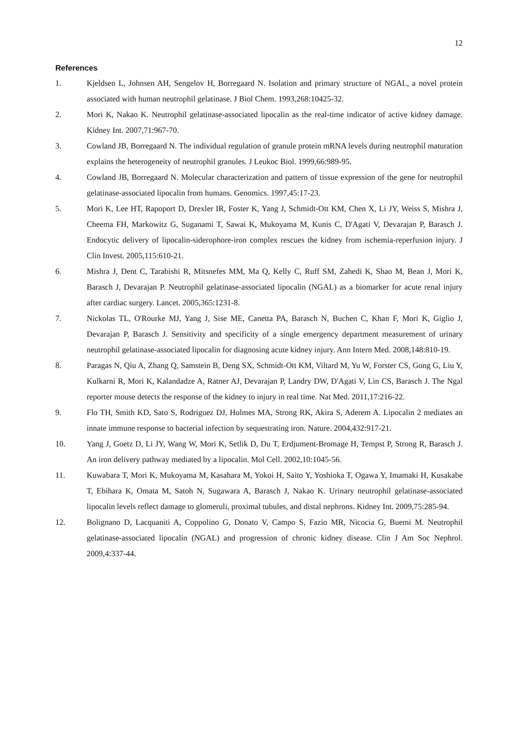12
References
1. Kjeldsen L, Johnsen AH, Sengelov H, Borregaard N. Isolation and primary structure of NGAL, a novel protein associated with human neutrophil gelatinase. J Biol Chem. 1993,268:10425-32.
2. Mori K, Nakao K. Neutrophil gelatinase-associated lipocalin as the real-time indicator of active kidney damage. Kidney Int. 2007,71:967-70.
3. Cowland JB, Borregaard N. The individual regulation of granule protein mRNA levels during neutrophil maturation explains the heterogeneity of neutrophil granules. J Leukoc Biol. 1999,66:989-95.
4. Cowland JB, Borregaard N. Molecular characterization and pattern of tissue expression of the gene for neutrophil gelatinase-associated lipocalin from humans. Genomics. 1997,45:17-23.
5. Mori K, Lee HT, Rapoport D, Drexler IR, Foster K, Yang J, Schmidt-Ott KM, Chen X, Li JY, Weiss S, Mishra J, Cheema FH, Markowitz G, Suganami T, Sawai K, Mukoyama M, Kunis C, D'Agati V, Devarajan P, Barasch J. Endocytic delivery of lipocalin-siderophore-iron complex rescues the kidney from ischemia-reperfusion injury. J Clin Invest. 2005,115:610-21.
6. Mishra J, Dent C, Tarabishi R, Mitsnefes MM, Ma Q, Kelly C, Ruff SM, Zahedi K, Shao M, Bean J, Mori K, Barasch J, Devarajan P. Neutrophil gelatinase-associated lipocalin (NGAL) as a biomarker for acute renal injury after cardiac surgery. Lancet. 2005,365:1231-8.
7. Nickolas TL, O'Rourke MJ, Yang J, Sise ME, Canetta PA, Barasch N, Buchen C, Khan F, Mori K, Giglio J, Devarajan P, Barasch J. Sensitivity and specificity of a single emergency department measurement of urinary neutrophil gelatinase-associated lipocalin for diagnosing acute kidney injury. Ann Intern Med. 2008,148:810-19.
8. Paragas N, Qiu A, Zhang Q, Samstein B, Deng SX, Schmidt-Ott KM, Viltard M, Yu W, Forster CS, Gong G, Liu Y, Kulkarni R, Mori K, Kalandadze A, Ratner AJ, Devarajan P, Landry DW, D'Agati V, Lin CS, Barasch J. The Ngal reporter mouse detects the response of the kidney to injury in real time. Nat Med. 2011,17:216-22.
9. Flo TH, Smith KD, Sato S, Rodriguez DJ, Holmes MA, Strong RK, Akira S, Aderem A. Lipocalin 2 mediates an innate immune response to bacterial infection by sequestrating iron. Nature. 2004,432:917-21.
10. Yang J, Goetz D, Li JY, Wang W, Mori K, Setlik D, Du T, Erdjument-Bromage H, Tempst P, Strong R, Barasch J. An iron delivery pathway mediated by a lipocalin. Mol Cell. 2002,10:1045-56.
11. Kuwabara T, Mori K, Mukoyama M, Kasahara M, Yokoi H, Saito Y, Yoshioka T, Ogawa Y, Imamaki H, Kusakabe T, Ebihara K, Omata M, Satoh N, Sugawara A, Barasch J, Nakao K. Urinary neutrophil gelatinase-associated lipocalin levels reflect damage to glomeruli, proximal tubules, and distal nephrons. Kidney Int. 2009,75:285-94.
12. Bolignano D, Lacquaniti A, Coppolino G, Donato V, Campo S, Fazio MR, Nicocia G, Buemi M. Neutrophil gelatinase-associated lipocalin (NGAL) and progression of chronic kidney disease. Clin J Am Soc Nephrol. 2009,4:337-44.